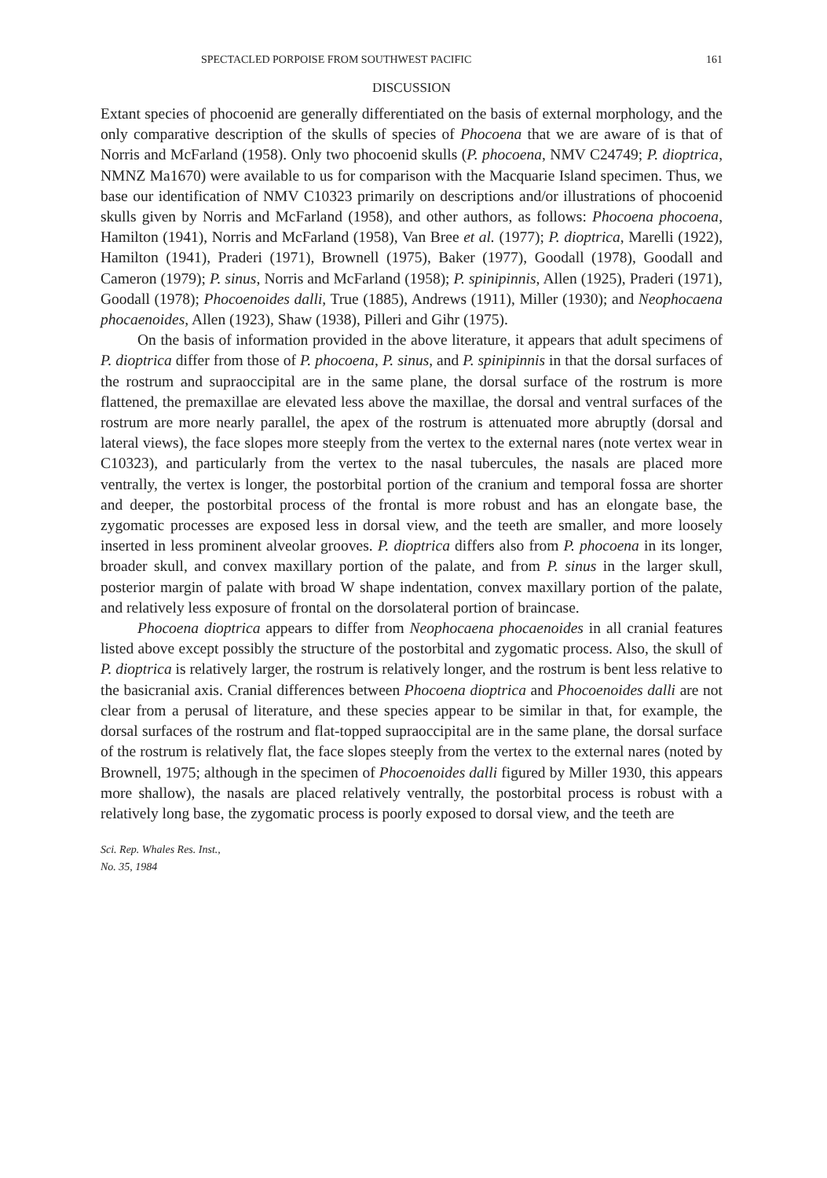SPECTACLED PORPOISE FROM SOUTHWEST PACIFIC 161
DISCUSSION
Extant species of phocoenid are generally differentiated on the basis of external morphology, and the only comparative description of the skulls of species of Phocoena that we are aware of is that of Norris and McFarland (1958). Only two phocoenid skulls (P. phocoena, NMV C24749; P. dioptrica, NMNZ Ma1670) were available to us for comparison with the Macquarie Island specimen. Thus, we base our identification of NMV C10323 primarily on descriptions and/or illustrations of phocoenid skulls given by Norris and McFarland (1958), and other authors, as follows: Phocoena phocoena, Hamilton (1941), Norris and McFarland (1958), Van Bree et al. (1977); P. dioptrica, Marelli (1922), Hamilton (1941), Praderi (1971), Brownell (1975), Baker (1977), Goodall (1978), Goodall and Cameron (1979); P. sinus, Norris and McFarland (1958); P. spinipinnis, Allen (1925), Praderi (1971), Goodall (1978); Phocoenoides dalli, True (1885), Andrews (1911), Miller (1930); and Neophocaena phocaenoides, Allen (1923), Shaw (1938), Pilleri and Gihr (1975).
On the basis of information provided in the above literature, it appears that adult specimens of P. dioptrica differ from those of P. phocoena, P. sinus, and P. spinipinnis in that the dorsal surfaces of the rostrum and supraoccipital are in the same plane, the dorsal surface of the rostrum is more flattened, the premaxillae are elevated less above the maxillae, the dorsal and ventral surfaces of the rostrum are more nearly parallel, the apex of the rostrum is attenuated more abruptly (dorsal and lateral views), the face slopes more steeply from the vertex to the external nares (note vertex wear in C10323), and particularly from the vertex to the nasal tubercules, the nasals are placed more ventrally, the vertex is longer, the postorbital portion of the cranium and temporal fossa are shorter and deeper, the postorbital process of the frontal is more robust and has an elongate base, the zygomatic processes are exposed less in dorsal view, and the teeth are smaller, and more loosely inserted in less prominent alveolar grooves. P. dioptrica differs also from P. phocoena in its longer, broader skull, and convex maxillary portion of the palate, and from P. sinus in the larger skull, posterior margin of palate with broad W shape indentation, convex maxillary portion of the palate, and relatively less exposure of frontal on the dorsolateral portion of braincase.
Phocoena dioptrica appears to differ from Neophocaena phocaenoides in all cranial features listed above except possibly the structure of the postorbital and zygomatic process. Also, the skull of P. dioptrica is relatively larger, the rostrum is relatively longer, and the rostrum is bent less relative to the basicranial axis. Cranial differences between Phocoena dioptrica and Phocoenoides dalli are not clear from a perusal of literature, and these species appear to be similar in that, for example, the dorsal surfaces of the rostrum and flat-topped supraoccipital are in the same plane, the dorsal surface of the rostrum is relatively flat, the face slopes steeply from the vertex to the external nares (noted by Brownell, 1975; although in the specimen of Phocoenoides dalli figured by Miller 1930, this appears more shallow), the nasals are placed relatively ventrally, the postorbital process is robust with a relatively long base, the zygomatic process is poorly exposed to dorsal view, and the teeth are
Sci. Rep. Whales Res. Inst.,
No. 35, 1984